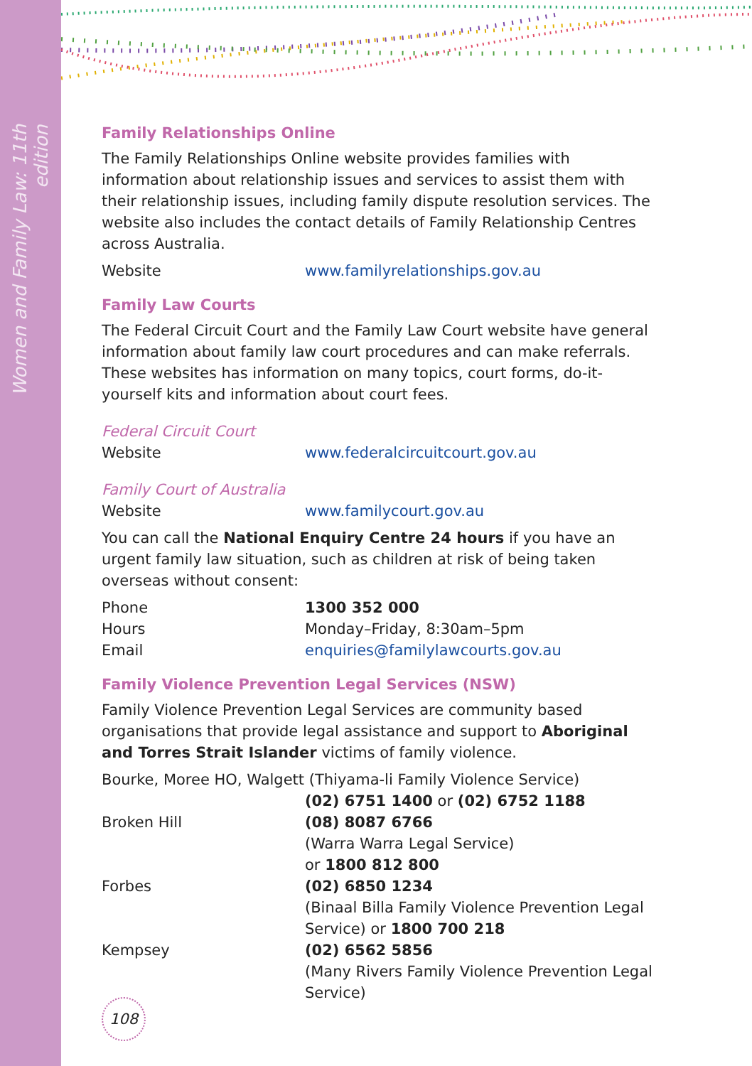Women and Family Law: 11th edition
Family Relationships Online
The Family Relationships Online website provides families with information about relationship issues and services to assist them with their relationship issues, including family dispute resolution services. The website also includes the contact details of Family Relationship Centres across Australia.
Website www.familyrelationships.gov.au
Family Law Courts
The Federal Circuit Court and the Family Law Court website have general information about family law court procedures and can make referrals. These websites has information on many topics, court forms, do-it-yourself kits and information about court fees.
Federal Circuit Court
Website www.federalcircuitcourt.gov.au
Family Court of Australia
Website www.familycourt.gov.au
You can call the National Enquiry Centre 24 hours if you have an urgent family law situation, such as children at risk of being taken overseas without consent:
Phone 1300 352 000
Hours Monday–Friday, 8:30am–5pm
Email enquiries@familylawcourts.gov.au
Family Violence Prevention Legal Services (NSW)
Family Violence Prevention Legal Services are community based organisations that provide legal assistance and support to Aboriginal and Torres Strait Islander victims of family violence.
Bourke, Moree HO, Walgett (Thiyama-li Family Violence Service)
(02) 6751 1400 or (02) 6752 1188
Broken Hill (08) 8087 6766
(Warra Warra Legal Service)
or 1800 812 800
Forbes (02) 6850 1234
(Binaal Billa Family Violence Prevention Legal Service) or 1800 700 218
Kempsey (02) 6562 5856
(Many Rivers Family Violence Prevention Legal Service)
108